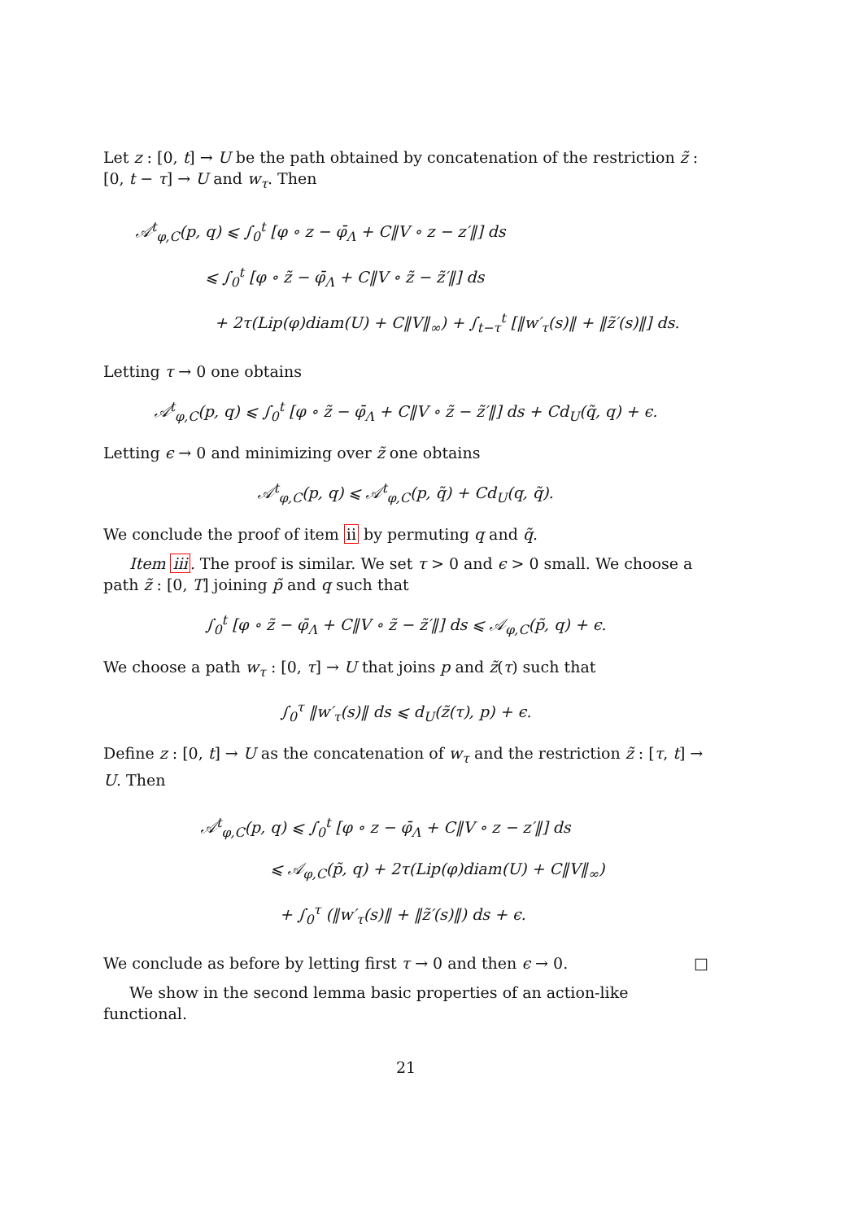Let z : [0, t] → U be the path obtained by concatenation of the restriction z̃ : [0, t − τ] → U and w<sub>τ</sub>. Then
𝒜<sup>t</sup><sub>φ,C</sub>(p, q) ⩽ ∫<sub>0</sub><sup>t</sup> [φ ∘ z − φ̄<sub>Λ</sub> + C‖V ∘ z − z′‖] ds
⩽ ∫<sub>0</sub><sup>t</sup> [φ ∘ z̃ − φ̄<sub>Λ</sub> + C‖V ∘ z̃ − z̃′‖] ds
+ 2τ(Lip(φ)diam(U) + C‖V‖<sub>∞</sub>) + ∫<sub>t−τ</sub><sup>t</sup> [‖w′<sub>τ</sub>(s)‖ + ‖z̃′(s)‖] ds.
Letting τ → 0 one obtains
𝒜<sup>t</sup><sub>φ,C</sub>(p, q) ⩽ ∫<sub>0</sub><sup>t</sup> [φ ∘ z̃ − φ̄<sub>Λ</sub> + C‖V ∘ z̃ − z̃′‖] ds + Cd<sub>U</sub>(q̃, q) + ϵ.
Letting ϵ → 0 and minimizing over z̃ one obtains
𝒜<sup>t</sup><sub>φ,C</sub>(p, q) ⩽ 𝒜<sup>t</sup><sub>φ,C</sub>(p, q̃) + Cd<sub>U</sub>(q, q̃).
We conclude the proof of item ii by permuting q and q̃.
Item iii. The proof is similar. We set τ > 0 and ϵ > 0 small. We choose a path z̃ : [0, T] joining p̃ and q such that
∫<sub>0</sub><sup>t</sup> [φ ∘ z̃ − φ̄<sub>Λ</sub> + C‖V ∘ z̃ − z̃′‖] ds ⩽ 𝒜<sub>φ,C</sub>(p̃, q) + ϵ.
We choose a path w<sub>τ</sub> : [0, τ] → U that joins p and z̃(τ) such that
∫<sub>0</sub><sup>τ</sup> ‖w′<sub>τ</sub>(s)‖ ds ⩽ d<sub>U</sub>(z̃(τ), p) + ϵ.
Define z : [0, t] → U as the concatenation of w<sub>τ</sub> and the restriction z̃ : [τ, t] → U. Then
𝒜<sup>t</sup><sub>φ,C</sub>(p, q) ⩽ ∫<sub>0</sub><sup>t</sup> [φ ∘ z − φ̄<sub>Λ</sub> + C‖V ∘ z − z′‖] ds
⩽ 𝒜<sub>φ,C</sub>(p̃, q) + 2τ(Lip(φ)diam(U) + C‖V‖<sub>∞</sub>)
+ ∫<sub>0</sub><sup>τ</sup> (‖w′<sub>τ</sub>(s)‖ + ‖z̃′(s)‖) ds + ϵ.
We conclude as before by letting first τ → 0 and then ϵ → 0. □
We show in the second lemma basic properties of an action-like functional.
21